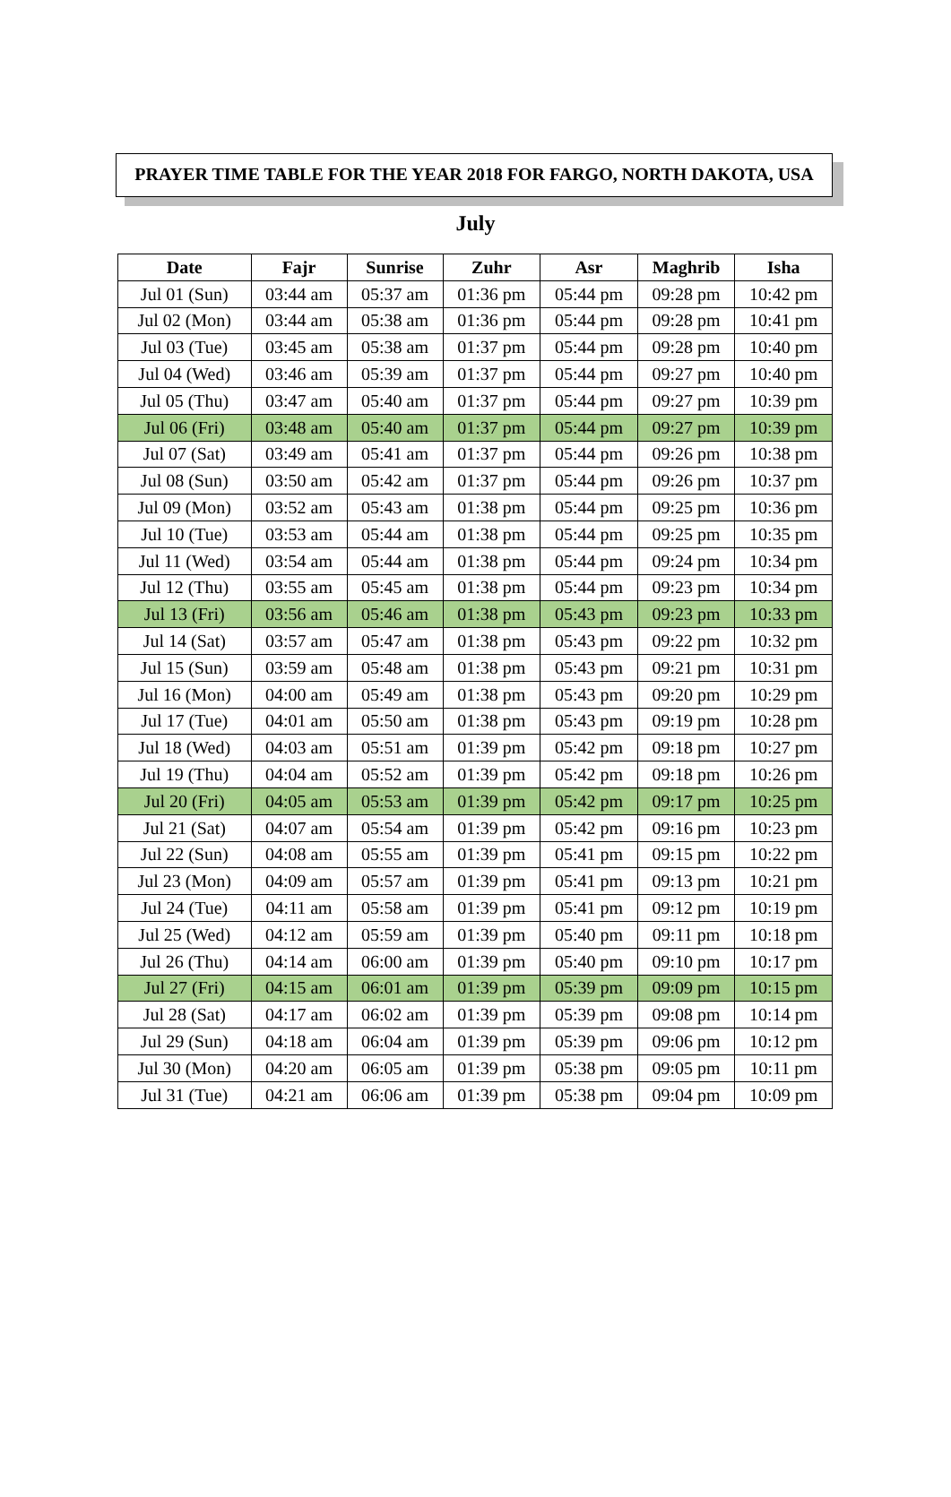PRAYER TIME TABLE FOR THE YEAR 2018 FOR FARGO, NORTH DAKOTA, USA
July
| Date | Fajr | Sunrise | Zuhr | Asr | Maghrib | Isha |
| --- | --- | --- | --- | --- | --- | --- |
| Jul 01 (Sun) | 03:44 am | 05:37 am | 01:36 pm | 05:44 pm | 09:28 pm | 10:42 pm |
| Jul 02 (Mon) | 03:44 am | 05:38 am | 01:36 pm | 05:44 pm | 09:28 pm | 10:41 pm |
| Jul 03 (Tue) | 03:45 am | 05:38 am | 01:37 pm | 05:44 pm | 09:28 pm | 10:40 pm |
| Jul 04 (Wed) | 03:46 am | 05:39 am | 01:37 pm | 05:44 pm | 09:27 pm | 10:40 pm |
| Jul 05 (Thu) | 03:47 am | 05:40 am | 01:37 pm | 05:44 pm | 09:27 pm | 10:39 pm |
| Jul 06 (Fri) | 03:48 am | 05:40 am | 01:37 pm | 05:44 pm | 09:27 pm | 10:39 pm |
| Jul 07 (Sat) | 03:49 am | 05:41 am | 01:37 pm | 05:44 pm | 09:26 pm | 10:38 pm |
| Jul 08 (Sun) | 03:50 am | 05:42 am | 01:37 pm | 05:44 pm | 09:26 pm | 10:37 pm |
| Jul 09 (Mon) | 03:52 am | 05:43 am | 01:38 pm | 05:44 pm | 09:25 pm | 10:36 pm |
| Jul 10 (Tue) | 03:53 am | 05:44 am | 01:38 pm | 05:44 pm | 09:25 pm | 10:35 pm |
| Jul 11 (Wed) | 03:54 am | 05:44 am | 01:38 pm | 05:44 pm | 09:24 pm | 10:34 pm |
| Jul 12 (Thu) | 03:55 am | 05:45 am | 01:38 pm | 05:44 pm | 09:23 pm | 10:34 pm |
| Jul 13 (Fri) | 03:56 am | 05:46 am | 01:38 pm | 05:43 pm | 09:23 pm | 10:33 pm |
| Jul 14 (Sat) | 03:57 am | 05:47 am | 01:38 pm | 05:43 pm | 09:22 pm | 10:32 pm |
| Jul 15 (Sun) | 03:59 am | 05:48 am | 01:38 pm | 05:43 pm | 09:21 pm | 10:31 pm |
| Jul 16 (Mon) | 04:00 am | 05:49 am | 01:38 pm | 05:43 pm | 09:20 pm | 10:29 pm |
| Jul 17 (Tue) | 04:01 am | 05:50 am | 01:38 pm | 05:43 pm | 09:19 pm | 10:28 pm |
| Jul 18 (Wed) | 04:03 am | 05:51 am | 01:39 pm | 05:42 pm | 09:18 pm | 10:27 pm |
| Jul 19 (Thu) | 04:04 am | 05:52 am | 01:39 pm | 05:42 pm | 09:18 pm | 10:26 pm |
| Jul 20 (Fri) | 04:05 am | 05:53 am | 01:39 pm | 05:42 pm | 09:17 pm | 10:25 pm |
| Jul 21 (Sat) | 04:07 am | 05:54 am | 01:39 pm | 05:42 pm | 09:16 pm | 10:23 pm |
| Jul 22 (Sun) | 04:08 am | 05:55 am | 01:39 pm | 05:41 pm | 09:15 pm | 10:22 pm |
| Jul 23 (Mon) | 04:09 am | 05:57 am | 01:39 pm | 05:41 pm | 09:13 pm | 10:21 pm |
| Jul 24 (Tue) | 04:11 am | 05:58 am | 01:39 pm | 05:41 pm | 09:12 pm | 10:19 pm |
| Jul 25 (Wed) | 04:12 am | 05:59 am | 01:39 pm | 05:40 pm | 09:11 pm | 10:18 pm |
| Jul 26 (Thu) | 04:14 am | 06:00 am | 01:39 pm | 05:40 pm | 09:10 pm | 10:17 pm |
| Jul 27 (Fri) | 04:15 am | 06:01 am | 01:39 pm | 05:39 pm | 09:09 pm | 10:15 pm |
| Jul 28 (Sat) | 04:17 am | 06:02 am | 01:39 pm | 05:39 pm | 09:08 pm | 10:14 pm |
| Jul 29 (Sun) | 04:18 am | 06:04 am | 01:39 pm | 05:39 pm | 09:06 pm | 10:12 pm |
| Jul 30 (Mon) | 04:20 am | 06:05 am | 01:39 pm | 05:38 pm | 09:05 pm | 10:11 pm |
| Jul 31 (Tue) | 04:21 am | 06:06 am | 01:39 pm | 05:38 pm | 09:04 pm | 10:09 pm |